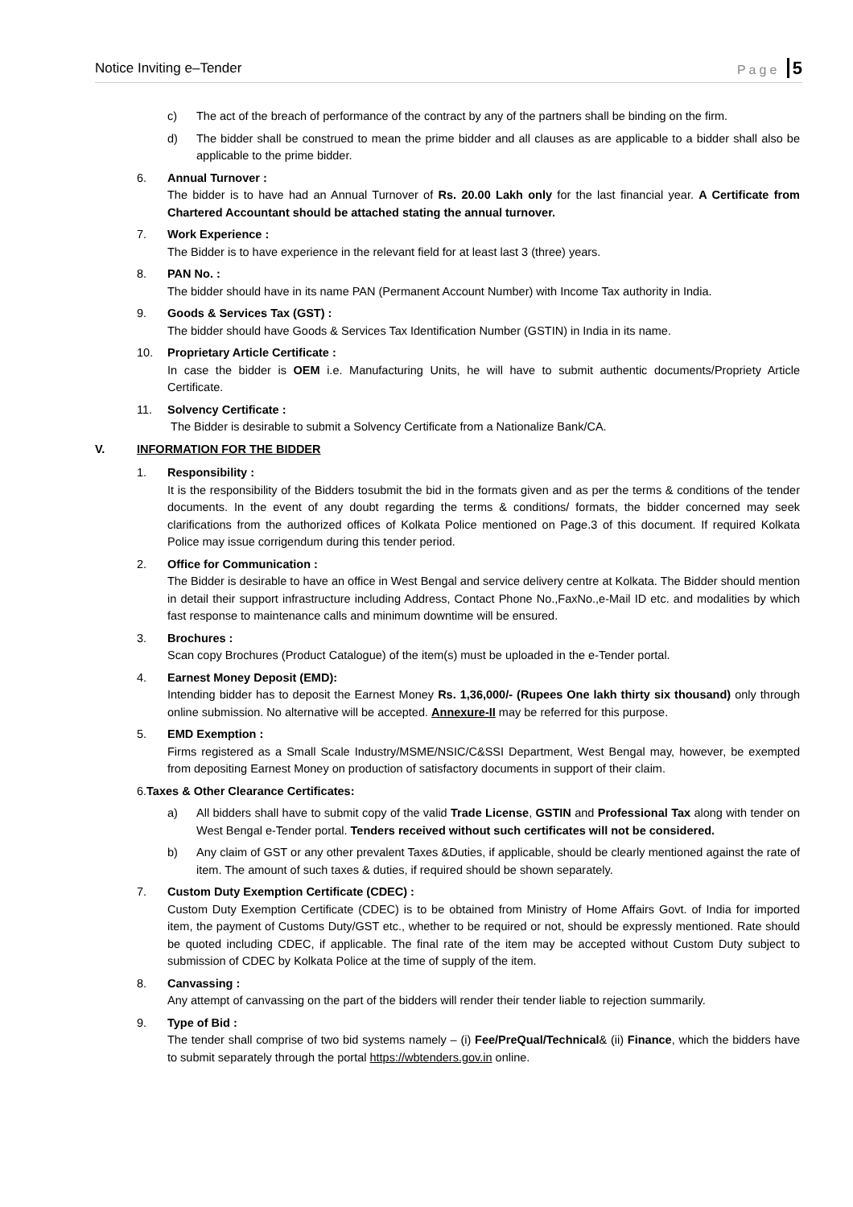Notice Inviting e–Tender Page 5
c) The act of the breach of performance of the contract by any of the partners shall be binding on the firm.
d) The bidder shall be construed to mean the prime bidder and all clauses as are applicable to a bidder shall also be applicable to the prime bidder.
6. Annual Turnover :
The bidder is to have had an Annual Turnover of Rs. 20.00 Lakh only for the last financial year. A Certificate from Chartered Accountant should be attached stating the annual turnover.
7. Work Experience :
The Bidder is to have experience in the relevant field for at least last 3 (three) years.
8. PAN No. :
The bidder should have in its name PAN (Permanent Account Number) with Income Tax authority in India.
9. Goods & Services Tax (GST) :
The bidder should have Goods & Services Tax Identification Number (GSTIN) in India in its name.
10. Proprietary Article Certificate :
In case the bidder is OEM i.e. Manufacturing Units, he will have to submit authentic documents/Propriety Article Certificate.
11. Solvency Certificate :
The Bidder is desirable to submit a Solvency Certificate from a Nationalize Bank/CA.
V. INFORMATION FOR THE BIDDER
1. Responsibility :
It is the responsibility of the Bidders tosubmit the bid in the formats given and as per the terms & conditions of the tender documents. In the event of any doubt regarding the terms & conditions/ formats, the bidder concerned may seek clarifications from the authorized offices of Kolkata Police mentioned on Page.3 of this document. If required Kolkata Police may issue corrigendum during this tender period.
2. Office for Communication :
The Bidder is desirable to have an office in West Bengal and service delivery centre at Kolkata. The Bidder should mention in detail their support infrastructure including Address, Contact Phone No.,FaxNo.,e-Mail ID etc. and modalities by which fast response to maintenance calls and minimum downtime will be ensured.
3. Brochures :
Scan copy Brochures (Product Catalogue) of the item(s) must be uploaded in the e-Tender portal.
4. Earnest Money Deposit (EMD):
Intending bidder has to deposit the Earnest Money Rs. 1,36,000/- (Rupees One lakh thirty six thousand) only through online submission. No alternative will be accepted. Annexure-II may be referred for this purpose.
5. EMD Exemption :
Firms registered as a Small Scale Industry/MSME/NSIC/C&SSI Department, West Bengal may, however, be exempted from depositing Earnest Money on production of satisfactory documents in support of their claim.
6.Taxes & Other Clearance Certificates:
a) All bidders shall have to submit copy of the valid Trade License, GSTIN and Professional Tax along with tender on West Bengal e-Tender portal. Tenders received without such certificates will not be considered.
b) Any claim of GST or any other prevalent Taxes &Duties, if applicable, should be clearly mentioned against the rate of item. The amount of such taxes & duties, if required should be shown separately.
7. Custom Duty Exemption Certificate (CDEC) :
Custom Duty Exemption Certificate (CDEC) is to be obtained from Ministry of Home Affairs Govt. of India for imported item, the payment of Customs Duty/GST etc., whether to be required or not, should be expressly mentioned. Rate should be quoted including CDEC, if applicable. The final rate of the item may be accepted without Custom Duty subject to submission of CDEC by Kolkata Police at the time of supply of the item.
8. Canvassing :
Any attempt of canvassing on the part of the bidders will render their tender liable to rejection summarily.
9. Type of Bid :
The tender shall comprise of two bid systems namely – (i) Fee/PreQual/Technical& (ii) Finance, which the bidders have to submit separately through the portal https://wbtenders.gov.in online.